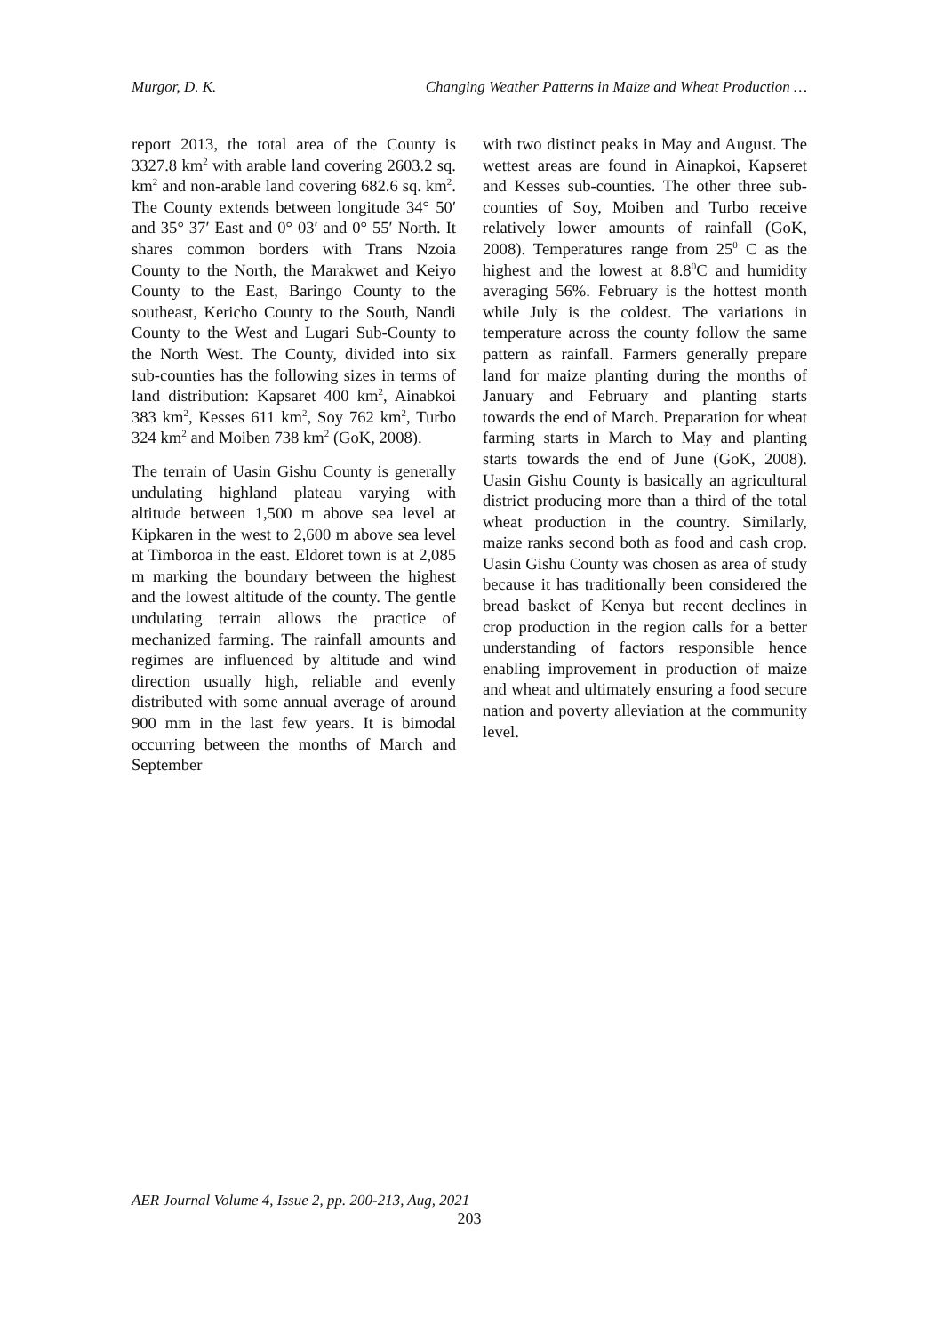Murgor, D. K. Changing Weather Patterns in Maize and Wheat Production …
report 2013, the total area of the County is 3327.8 km<sup>2</sup> with arable land covering 2603.2 sq. km<sup>2</sup> and non-arable land covering 682.6 sq. km<sup>2</sup>. The County extends between longitude 34° 50′ and 35° 37′ East and 0° 03′ and 0° 55′ North. It shares common borders with Trans Nzoia County to the North, the Marakwet and Keiyo County to the East, Baringo County to the southeast, Kericho County to the South, Nandi County to the West and Lugari Sub-County to the North West. The County, divided into six sub-counties has the following sizes in terms of land distribution: Kapsaret 400 km<sup>2</sup>, Ainabkoi 383 km<sup>2</sup>, Kesses 611 km<sup>2</sup>, Soy 762 km<sup>2</sup>, Turbo 324 km<sup>2</sup> and Moiben 738 km<sup>2</sup> (GoK, 2008).
The terrain of Uasin Gishu County is generally undulating highland plateau varying with altitude between 1,500 m above sea level at Kipkaren in the west to 2,600 m above sea level at Timboroa in the east. Eldoret town is at 2,085 m marking the boundary between the highest and the lowest altitude of the county. The gentle undulating terrain allows the practice of mechanized farming. The rainfall amounts and regimes are influenced by altitude and wind direction usually high, reliable and evenly distributed with some annual average of around 900 mm in the last few years. It is bimodal occurring between the months of March and September
with two distinct peaks in May and August. The wettest areas are found in Ainapkoi, Kapseret and Kesses sub-counties. The other three sub-counties of Soy, Moiben and Turbo receive relatively lower amounts of rainfall (GoK, 2008). Temperatures range from 25<sup>0</sup> C as the highest and the lowest at 8.8<sup>0</sup>C and humidity averaging 56%. February is the hottest month while July is the coldest. The variations in temperature across the county follow the same pattern as rainfall. Farmers generally prepare land for maize planting during the months of January and February and planting starts towards the end of March. Preparation for wheat farming starts in March to May and planting starts towards the end of June (GoK, 2008). Uasin Gishu County is basically an agricultural district producing more than a third of the total wheat production in the country. Similarly, maize ranks second both as food and cash crop. Uasin Gishu County was chosen as area of study because it has traditionally been considered the bread basket of Kenya but recent declines in crop production in the region calls for a better understanding of factors responsible hence enabling improvement in production of maize and wheat and ultimately ensuring a food secure nation and poverty alleviation at the community level.
AER Journal Volume 4, Issue 2, pp. 200-213, Aug, 2021
203